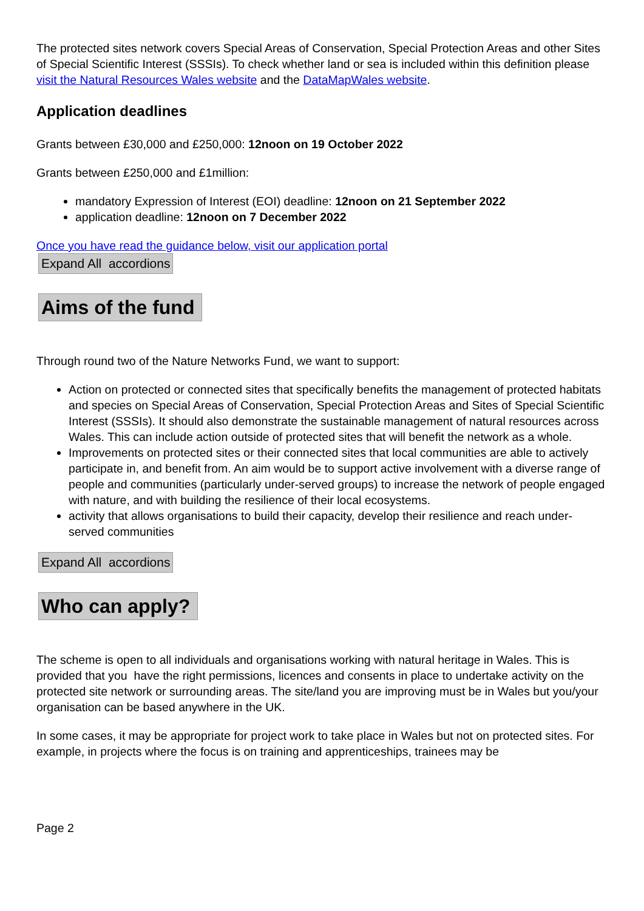The protected sites network covers Special Areas of Conservation, Special Protection Areas and other Sites of Special Scientific Interest (SSSIs). To check whether land or sea is included within this definition please visit the Natural Resources Wales website and the DataMapWales website.
Application deadlines
Grants between £30,000 and £250,000: 12noon on 19 October 2022
Grants between £250,000 and £1million:
mandatory Expression of Interest (EOI) deadline: 12noon on 21 September 2022
application deadline: 12noon on 7 December 2022
Once you have read the guidance below, visit our application portal
Expand All accordions
Aims of the fund
Through round two of the Nature Networks Fund, we want to support:
Action on protected or connected sites that specifically benefits the management of protected habitats and species on Special Areas of Conservation, Special Protection Areas and Sites of Special Scientific Interest (SSSIs). It should also demonstrate the sustainable management of natural resources across Wales. This can include action outside of protected sites that will benefit the network as a whole.
Improvements on protected sites or their connected sites that local communities are able to actively participate in, and benefit from. An aim would be to support active involvement with a diverse range of people and communities (particularly under-served groups) to increase the network of people engaged with nature, and with building the resilience of their local ecosystems.
activity that allows organisations to build their capacity, develop their resilience and reach under-served communities
Expand All accordions
Who can apply?
The scheme is open to all individuals and organisations working with natural heritage in Wales. This is provided that you have the right permissions, licences and consents in place to undertake activity on the protected site network or surrounding areas. The site/land you are improving must be in Wales but you/your organisation can be based anywhere in the UK.
In some cases, it may be appropriate for project work to take place in Wales but not on protected sites. For example, in projects where the focus is on training and apprenticeships, trainees may be
Page 2